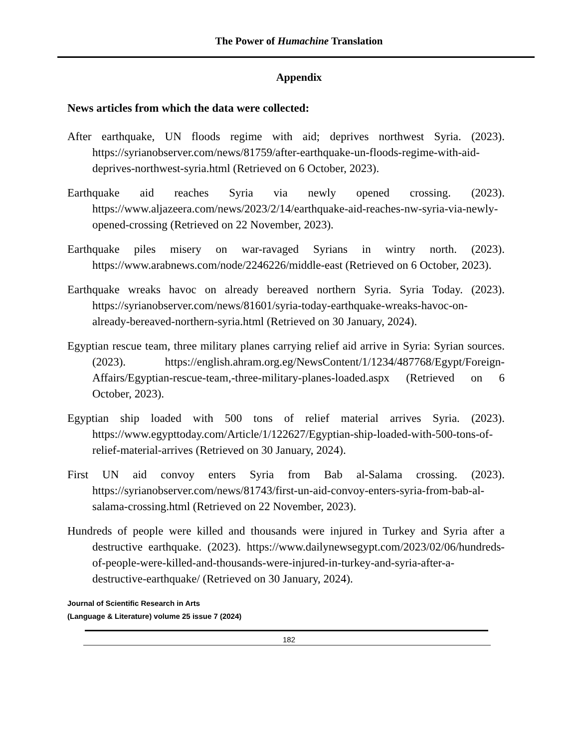The Power of Humachine Translation
Appendix
News articles from which the data were collected:
After earthquake, UN floods regime with aid; deprives northwest Syria. (2023). https://syrianobserver.com/news/81759/after-earthquake-un-floods-regime-with-aid-deprives-northwest-syria.html (Retrieved on 6 October, 2023).
Earthquake aid reaches Syria via newly opened crossing. (2023). https://www.aljazeera.com/news/2023/2/14/earthquake-aid-reaches-nw-syria-via-newly-opened-crossing (Retrieved on 22 November, 2023).
Earthquake piles misery on war-ravaged Syrians in wintry north. (2023). https://www.arabnews.com/node/2246226/middle-east (Retrieved on 6 October, 2023).
Earthquake wreaks havoc on already bereaved northern Syria. Syria Today. (2023). https://syrianobserver.com/news/81601/syria-today-earthquake-wreaks-havoc-on-already-bereaved-northern-syria.html (Retrieved on 30 January, 2024).
Egyptian rescue team, three military planes carrying relief aid arrive in Syria: Syrian sources. (2023). https://english.ahram.org.eg/NewsContent/1/1234/487768/Egypt/Foreign-Affairs/Egyptian-rescue-team,-three-military-planes-loaded.aspx (Retrieved on 6 October, 2023).
Egyptian ship loaded with 500 tons of relief material arrives Syria. (2023). https://www.egypttoday.com/Article/1/122627/Egyptian-ship-loaded-with-500-tons-of-relief-material-arrives (Retrieved on 30 January, 2024).
First UN aid convoy enters Syria from Bab al-Salama crossing. (2023). https://syrianobserver.com/news/81743/first-un-aid-convoy-enters-syria-from-bab-al-salama-crossing.html (Retrieved on 22 November, 2023).
Hundreds of people were killed and thousands were injured in Turkey and Syria after a destructive earthquake. (2023). https://www.dailynewsegypt.com/2023/02/06/hundreds-of-people-were-killed-and-thousands-were-injured-in-turkey-and-syria-after-a-destructive-earthquake/ (Retrieved on 30 January, 2024).
Journal of Scientific Research in Arts
(Language & Literature) volume 25 issue 7 (2024)
182